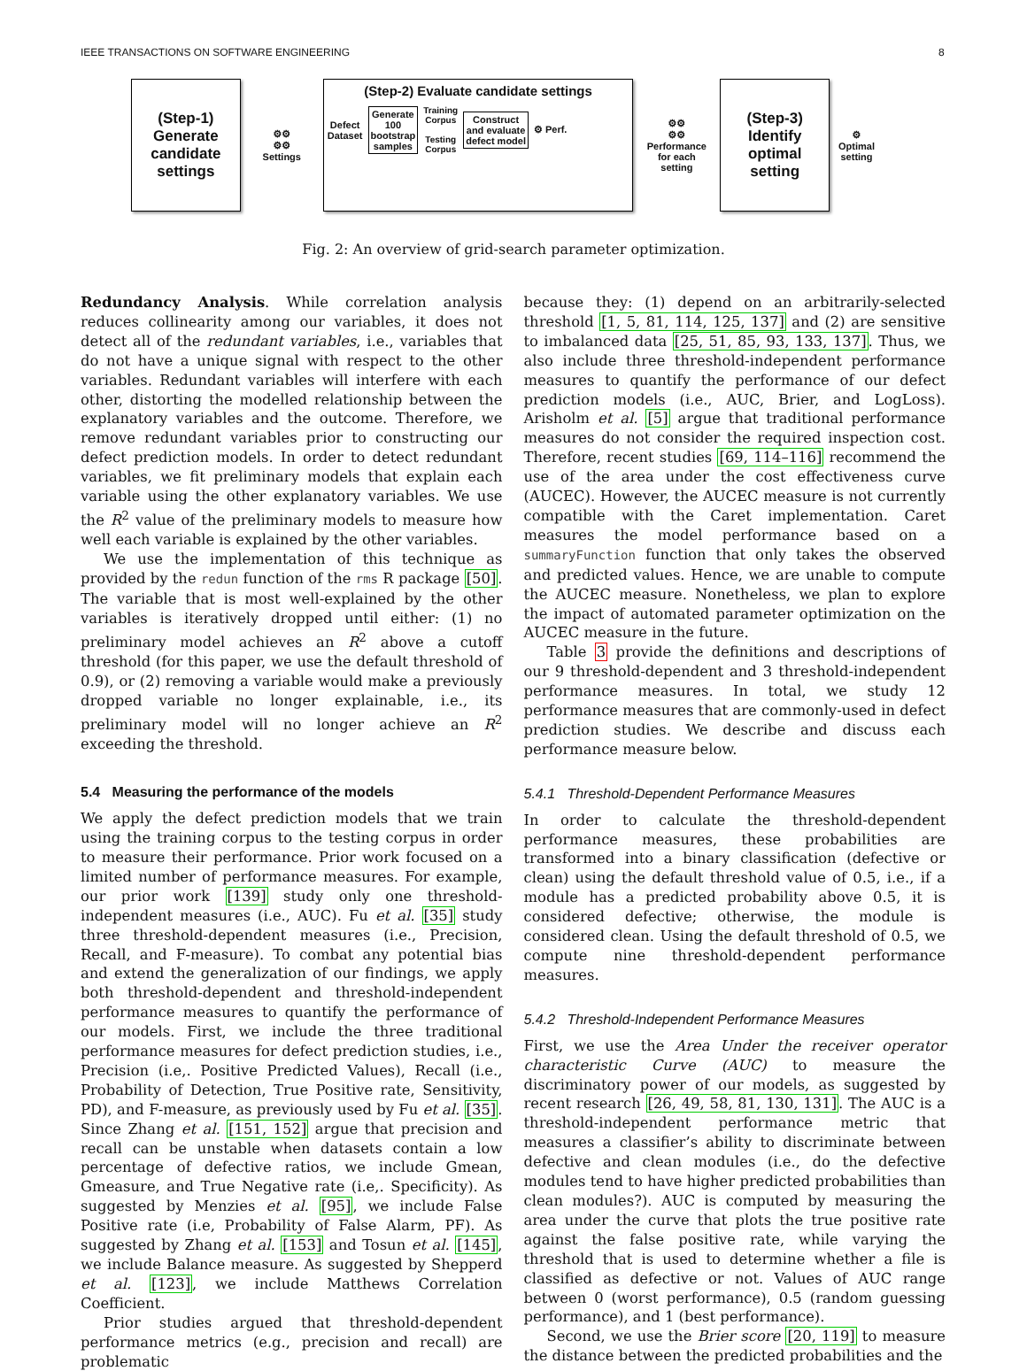IEEE TRANSACTIONS ON SOFTWARE ENGINEERING 8
(Step-1)
Generate
candidate
settings
⚙⚙
⚙⚙
Settings
(Step-2) Evaluate candidate settings
Defect
Dataset
Generate
100
bootstrap
samples
Training
Corpus
Testing
Corpus
Construct
and evaluate
defect model
⚙ Perf.
⚙⚙
⚙⚙
Performance
for each
setting
(Step-3)
Identify
optimal
setting
⚙
Optimal
setting
Fig. 2: An overview of grid-search parameter optimization.
Redundancy Analysis. While correlation analysis reduces collinearity among our variables, it does not detect all of the redundant variables, i.e., variables that do not have a unique signal with respect to the other variables. Redundant variables will interfere with each other, distorting the modelled relationship between the explanatory variables and the outcome. Therefore, we remove redundant variables prior to constructing our defect prediction models. In order to detect redundant variables, we fit preliminary models that explain each variable using the other explanatory variables. We use the R<sup>2</sup> value of the preliminary models to measure how well each variable is explained by the other variables.
We use the implementation of this technique as provided by the redun function of the rms R package [50]. The variable that is most well-explained by the other variables is iteratively dropped until either: (1) no preliminary model achieves an R<sup>2</sup> above a cutoff threshold (for this paper, we use the default threshold of 0.9), or (2) removing a variable would make a previously dropped variable no longer explainable, i.e., its preliminary model will no longer achieve an R<sup>2</sup> exceeding the threshold.
5.4 Measuring the performance of the models
We apply the defect prediction models that we train using the training corpus to the testing corpus in order to measure their performance. Prior work focused on a limited number of performance measures. For example, our prior work [139] study only one threshold-independent measures (i.e., AUC). Fu et al. [35] study three threshold-dependent measures (i.e., Precision, Recall, and F-measure). To combat any potential bias and extend the generalization of our findings, we apply both threshold-dependent and threshold-independent performance measures to quantify the performance of our models. First, we include the three traditional performance measures for defect prediction studies, i.e., Precision (i.e,. Positive Predicted Values), Recall (i.e., Probability of Detection, True Positive rate, Sensitivity, PD), and F-measure, as previously used by Fu et al. [35]. Since Zhang et al. [151, 152] argue that precision and recall can be unstable when datasets contain a low percentage of defective ratios, we include Gmean, Gmeasure, and True Negative rate (i.e,. Specificity). As suggested by Menzies et al. [95], we include False Positive rate (i.e, Probability of False Alarm, PF). As suggested by Zhang et al. [153] and Tosun et al. [145], we include Balance measure. As suggested by Shepperd et al. [123], we include Matthews Correlation Coefficient.
Prior studies argued that threshold-dependent performance metrics (e.g., precision and recall) are problematic
because they: (1) depend on an arbitrarily-selected threshold [1, 5, 81, 114, 125, 137] and (2) are sensitive to imbalanced data [25, 51, 85, 93, 133, 137]. Thus, we also include three threshold-independent performance measures to quantify the performance of our defect prediction models (i.e., AUC, Brier, and LogLoss). Arisholm et al. [5] argue that traditional performance measures do not consider the required inspection cost. Therefore, recent studies [69, 114–116] recommend the use of the area under the cost effectiveness curve (AUCEC). However, the AUCEC measure is not currently compatible with the Caret implementation. Caret measures the model performance based on a summaryFunction function that only takes the observed and predicted values. Hence, we are unable to compute the AUCEC measure. Nonetheless, we plan to explore the impact of automated parameter optimization on the AUCEC measure in the future.
Table 3 provide the definitions and descriptions of our 9 threshold-dependent and 3 threshold-independent performance measures. In total, we study 12 performance measures that are commonly-used in defect prediction studies. We describe and discuss each performance measure below.
5.4.1 Threshold-Dependent Performance Measures
In order to calculate the threshold-dependent performance measures, these probabilities are transformed into a binary classification (defective or clean) using the default threshold value of 0.5, i.e., if a module has a predicted probability above 0.5, it is considered defective; otherwise, the module is considered clean. Using the default threshold of 0.5, we compute nine threshold-dependent performance measures.
5.4.2 Threshold-Independent Performance Measures
First, we use the Area Under the receiver operator characteristic Curve (AUC) to measure the discriminatory power of our models, as suggested by recent research [26, 49, 58, 81, 130, 131]. The AUC is a threshold-independent performance metric that measures a classifier’s ability to discriminate between defective and clean modules (i.e., do the defective modules tend to have higher predicted probabilities than clean modules?). AUC is computed by measuring the area under the curve that plots the true positive rate against the false positive rate, while varying the threshold that is used to determine whether a file is classified as defective or not. Values of AUC range between 0 (worst performance), 0.5 (random guessing performance), and 1 (best performance).
Second, we use the Brier score [20, 119] to measure the distance between the predicted probabilities and the